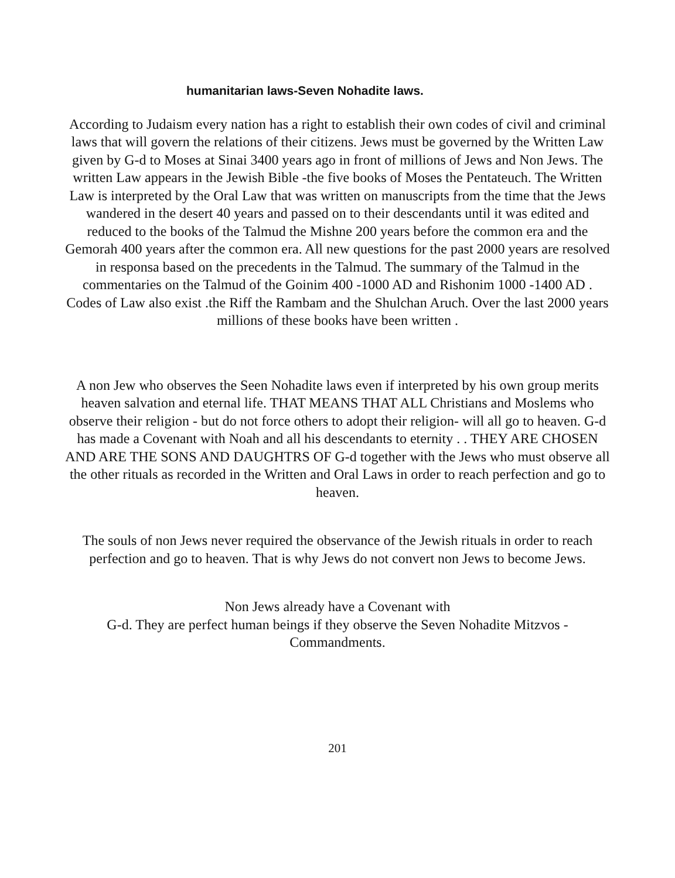humanitarian laws-Seven Nohadite laws.
According to Judaism every nation has a right to establish their own codes of civil and criminal laws that will govern the relations of their citizens. Jews must be governed by the Written Law given by G-d to Moses at Sinai 3400 years ago in front of millions of Jews and Non Jews. The written Law appears in the Jewish Bible -the five books of Moses the Pentateuch. The Written Law is interpreted by the Oral Law that was written on manuscripts from the time that the Jews wandered in the desert 40 years and passed on to their descendants until it was edited and reduced to the books of the Talmud the Mishne 200 years before the common era and the Gemorah 400 years after the common era. All new questions for the past 2000 years are resolved in responsa based on the precedents in the Talmud. The summary of the Talmud in the commentaries on the Talmud of the Goinim 400 -1000 AD and Rishonim 1000 -1400 AD . Codes of Law also exist .the Riff the Rambam and the Shulchan Aruch. Over the last 2000 years millions of these books have been written .
A non Jew who observes the Seen Nohadite laws even if interpreted by his own group merits heaven salvation and eternal life. THAT MEANS THAT ALL Christians and Moslems who observe their religion - but do not force others to adopt their religion- will all go to heaven. G-d has made a Covenant with Noah and all his descendants to eternity . . THEY ARE CHOSEN AND ARE THE SONS AND DAUGHTRS OF G-d together with the Jews who must observe all the other rituals as recorded in the Written and Oral Laws in order to reach perfection and go to heaven.
The souls of non Jews never required the observance of the Jewish rituals in order to reach perfection and go to heaven. That is why Jews do not convert non Jews to become Jews.
Non Jews already have a Covenant with
G-d. They are perfect human beings if they observe the Seven Nohadite Mitzvos - Commandments.
201